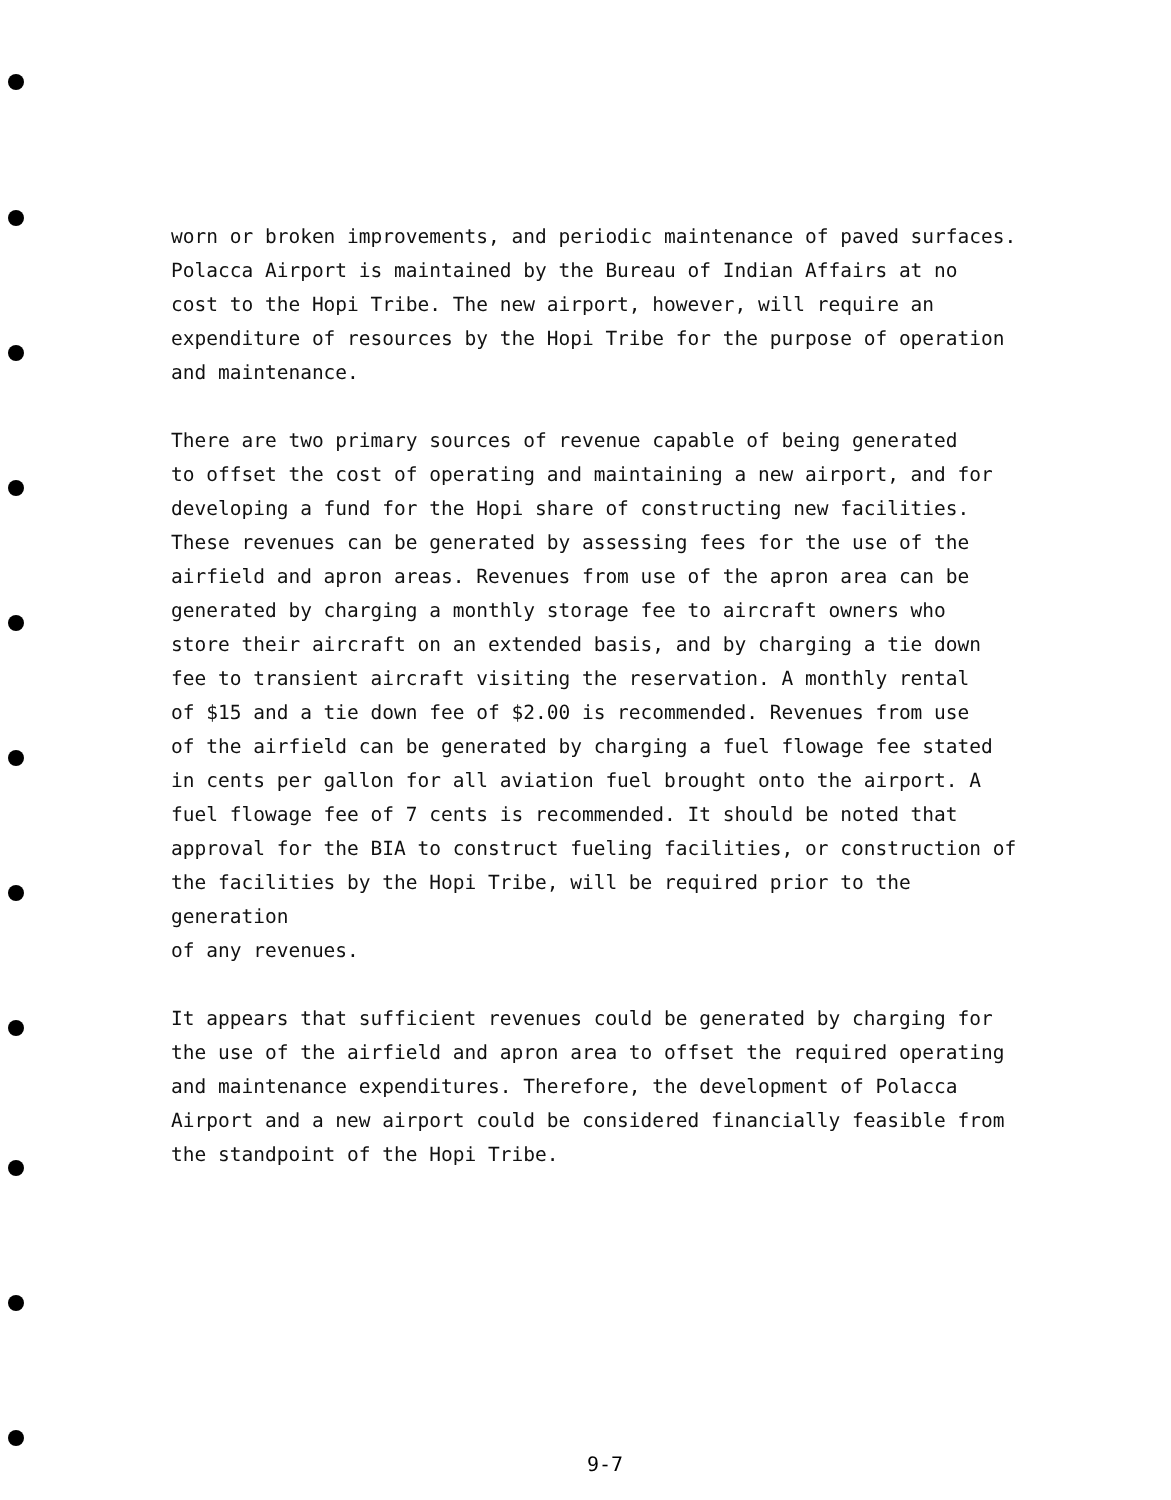worn or broken improvements, and periodic maintenance of paved surfaces. Polacca Airport is maintained by the Bureau of Indian Affairs at no cost to the Hopi Tribe. The new airport, however, will require an expenditure of resources by the Hopi Tribe for the purpose of operation and maintenance.
There are two primary sources of revenue capable of being generated to offset the cost of operating and maintaining a new airport, and for developing a fund for the Hopi share of constructing new facilities. These revenues can be generated by assessing fees for the use of the airfield and apron areas. Revenues from use of the apron area can be generated by charging a monthly storage fee to aircraft owners who store their aircraft on an extended basis, and by charging a tie down fee to transient aircraft visiting the reservation. A monthly rental of $15 and a tie down fee of $2.00 is recommended. Revenues from use of the airfield can be generated by charging a fuel flowage fee stated in cents per gallon for all aviation fuel brought onto the airport. A fuel flowage fee of 7 cents is recommended. It should be noted that approval for the BIA to construct fueling facilities, or construction of the facilities by the Hopi Tribe, will be required prior to the generation of any revenues.
It appears that sufficient revenues could be generated by charging for the use of the airfield and apron area to offset the required operating and maintenance expenditures. Therefore, the development of Polacca Airport and a new airport could be considered financially feasible from the standpoint of the Hopi Tribe.
9-7